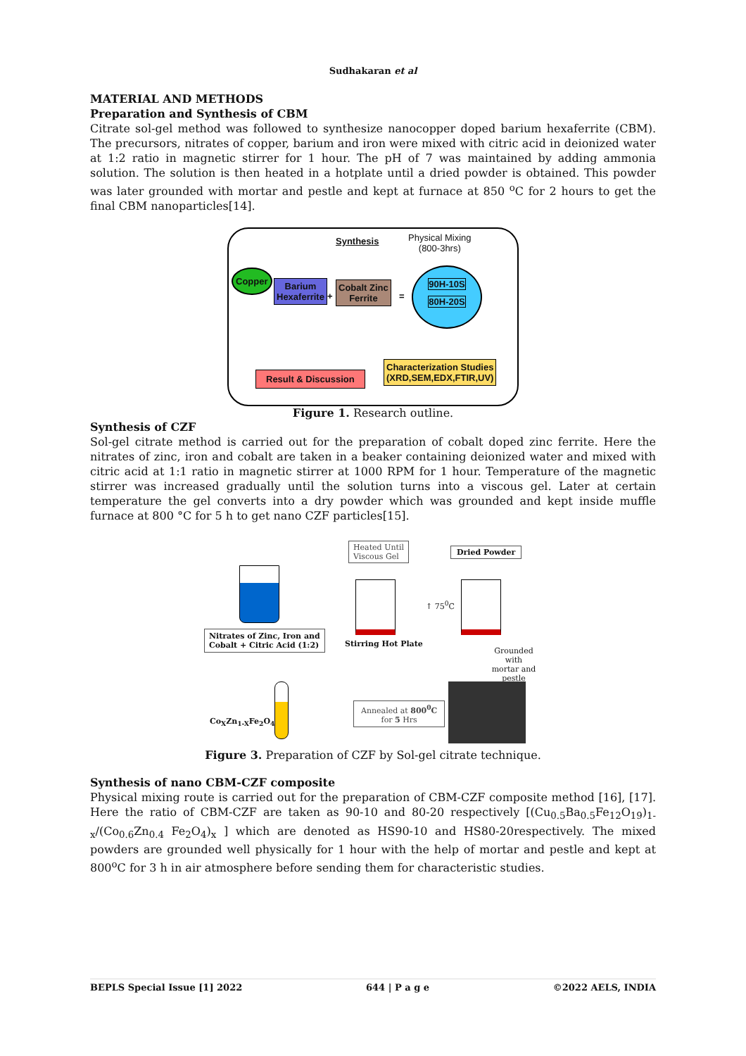Sudhakaran et al
MATERIAL AND METHODS
Preparation and Synthesis of CBM
Citrate sol-gel method was followed to synthesize nanocopper doped barium hexaferrite (CBM). The precursors, nitrates of copper, barium and iron were mixed with citric acid in deionized water at 1:2 ratio in magnetic stirrer for 1 hour. The pH of 7 was maintained by adding ammonia solution. The solution is then heated in a hotplate until a dried powder is obtained. This powder was later grounded with mortar and pestle and kept at furnace at 850 <sup>o</sup>C for 2 hours to get the final CBM nanoparticles[14].
Synthesis
Physical Mixing
(800-3hrs)
Copper
Barium
Hexaferrite
+
Cobalt Zinc
Ferrite
=
90H-10S
80H-20S
Characterization Studies
(XRD,SEM,EDX,FTIR,UV)
Result & Discussion
Figure 1. Research outline.
Synthesis of CZF
Sol-gel citrate method is carried out for the preparation of cobalt doped zinc ferrite. Here the nitrates of zinc, iron and cobalt are taken in a beaker containing deionized water and mixed with citric acid at 1:1 ratio in magnetic stirrer at 1000 RPM for 1 hour. Temperature of the magnetic stirrer was increased gradually until the solution turns into a viscous gel. Later at certain temperature the gel converts into a dry powder which was grounded and kept inside muffle furnace at 800 °C for 5 h to get nano CZF particles[15].
Nitrates of Zinc, Iron and
Cobalt + Citric Acid (1:2)
Heated Until
Viscous Gel
Stirring Hot Plate
↑ 75<sup>0</sup>C
Dried Powder
Grounded with
mortar and
pestle
Co<sub>X</sub>Zn<sub>1-X</sub>Fe<sub>2</sub>O<sub>4</sub>
Annealed at 800<sup>0</sup>C
for 5 Hrs
Figure 3. Preparation of CZF by Sol-gel citrate technique.
Synthesis of nano CBM-CZF composite
Physical mixing route is carried out for the preparation of CBM-CZF composite method [16], [17]. Here the ratio of CBM-CZF are taken as 90-10 and 80-20 respectively [(Cu<sub>0.5</sub>Ba<sub>0.5</sub>Fe<sub>12</sub>O<sub>19</sub>)<sub>1-x</sub>/(Co<sub>0.6</sub>Zn<sub>0.4</sub> Fe<sub>2</sub>O<sub>4</sub>)<sub>x</sub> ] which are denoted as HS90-10 and HS80-20respectively. The mixed powders are grounded well physically for 1 hour with the help of mortar and pestle and kept at 800<sup>o</sup>C for 3 h in air atmosphere before sending them for characteristic studies.
BEPLS Special Issue [1] 2022 644 | P a g e ©2022 AELS, INDIA